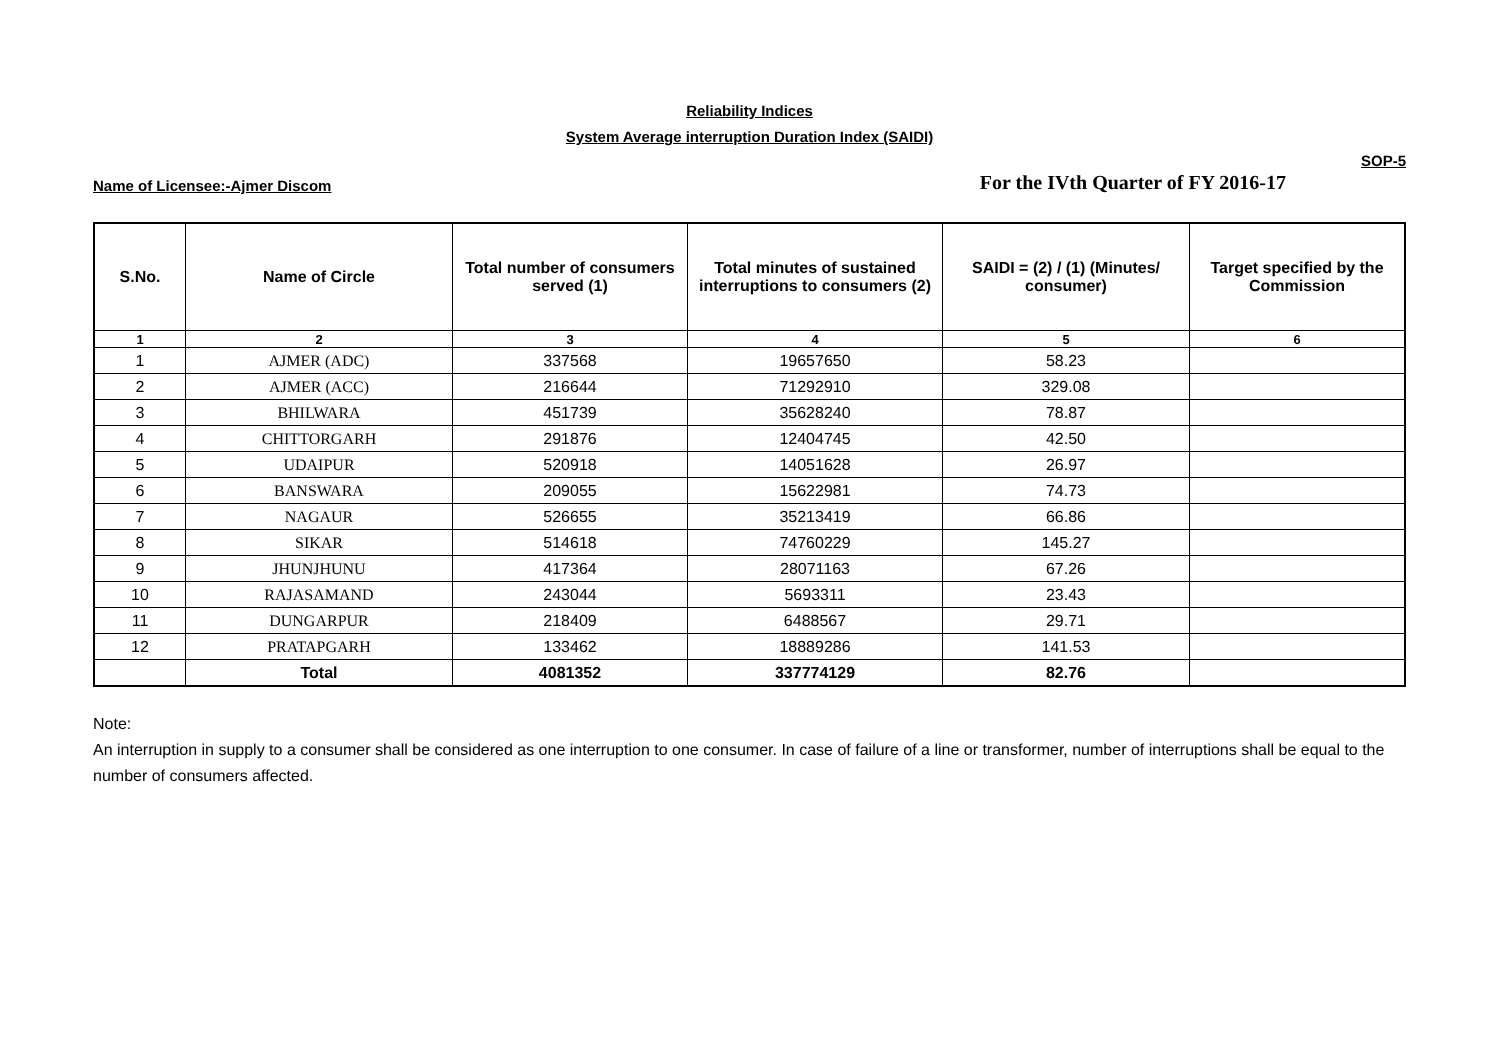Reliability Indices
System Average interruption Duration Index (SAIDI)
SOP-5
Name of Licensee:-Ajmer Discom For the IVth Quarter of FY 2016-17
| S.No. | Name of Circle | Total number of consumers served (1) | Total minutes of sustained interruptions to consumers (2) | SAIDI = (2) / (1) (Minutes/ consumer) | Target specified by the Commission |
| --- | --- | --- | --- | --- | --- |
| 1 | 2 | 3 | 4 | 5 | 6 |
| 1 | AJMER (ADC) | 337568 | 19657650 | 58.23 | |
| 2 | AJMER (ACC) | 216644 | 71292910 | 329.08 | |
| 3 | BHILWARA | 451739 | 35628240 | 78.87 | |
| 4 | CHITTORGARH | 291876 | 12404745 | 42.50 | |
| 5 | UDAIPUR | 520918 | 14051628 | 26.97 | |
| 6 | BANSWARA | 209055 | 15622981 | 74.73 | |
| 7 | NAGAUR | 526655 | 35213419 | 66.86 | |
| 8 | SIKAR | 514618 | 74760229 | 145.27 | |
| 9 | JHUNJHUNU | 417364 | 28071163 | 67.26 | |
| 10 | RAJASAMAND | 243044 | 5693311 | 23.43 | |
| 11 | DUNGARPUR | 218409 | 6488567 | 29.71 | |
| 12 | PRATAPGARH | 133462 | 18889286 | 141.53 | |
| | Total | 4081352 | 337774129 | 82.76 | |
Note:
An interruption in supply to a consumer shall be considered as one interruption to one consumer. In case of failure of a line or transformer, number of interruptions shall be equal to the number of consumers affected.